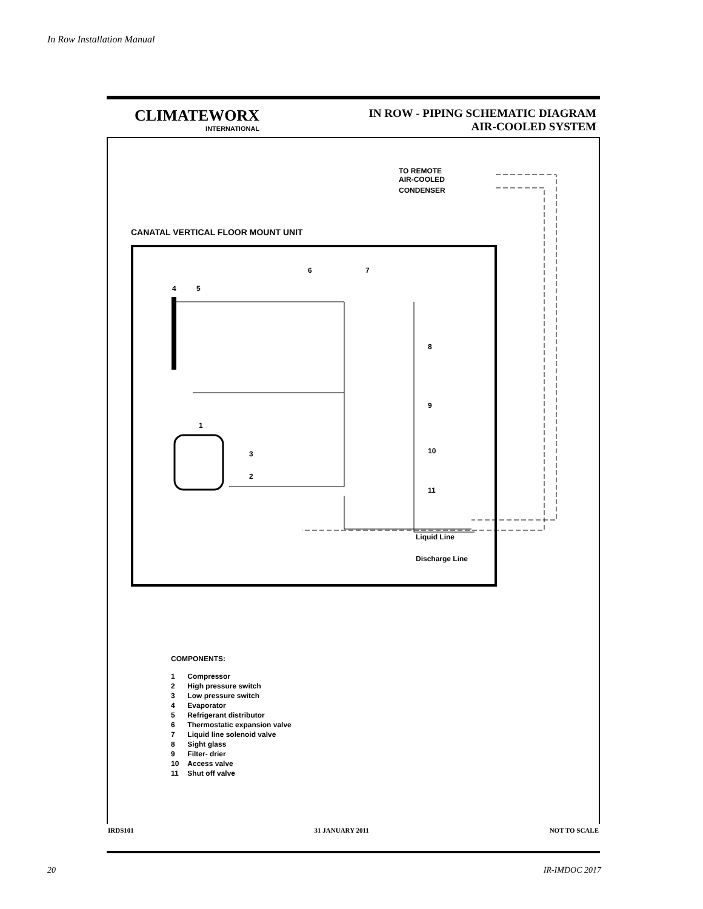In Row Installation Manual
CLIMATEWORX
INTERNATIONAL
IN ROW - PIPING SCHEMATIC DIAGRAM
AIR-COOLED SYSTEM
TO REMOTE
AIR-COOLED
CONDENSER
CANATAL VERTICAL FLOOR MOUNT UNIT
1
3
2
4
5
6
7
8
9
10
11
Liquid Line
Discharge Line
COMPONENTS:
| 1 | Compressor |
| 2 | High pressure switch |
| 3 | Low pressure switch |
| 4 | Evaporator |
| 5 | Refrigerant distributor |
| 6 | Thermostatic expansion valve |
| 7 | Liquid line solenoid valve |
| 8 | Sight glass |
| 9 | Filter- drier |
| 10 | Access valve |
| 11 | Shut off valve |
IRDS101 31 JANUARY 2011 NOT TO SCALE
20 IR-IMDOC 2017